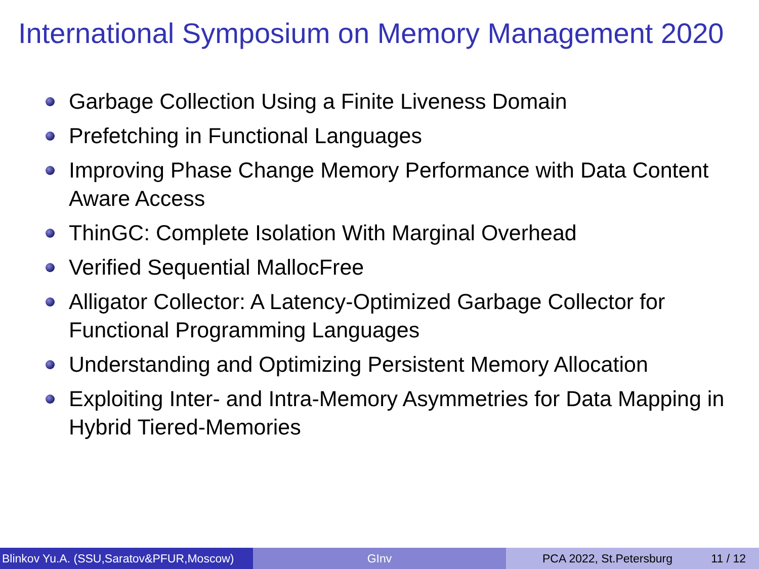International Symposium on Memory Management 2020
Garbage Collection Using a Finite Liveness Domain
Prefetching in Functional Languages
Improving Phase Change Memory Performance with Data Content Aware Access
ThinGC: Complete Isolation With Marginal Overhead
Verified Sequential MallocFree
Alligator Collector: A Latency-Optimized Garbage Collector for Functional Programming Languages
Understanding and Optimizing Persistent Memory Allocation
Exploiting Inter- and Intra-Memory Asymmetries for Data Mapping in Hybrid Tiered-Memories
Blinkov Yu.A. (SSU,Saratov&PFUR,Moscow)
GInv PCA 2022, St.Petersburg 11 / 12